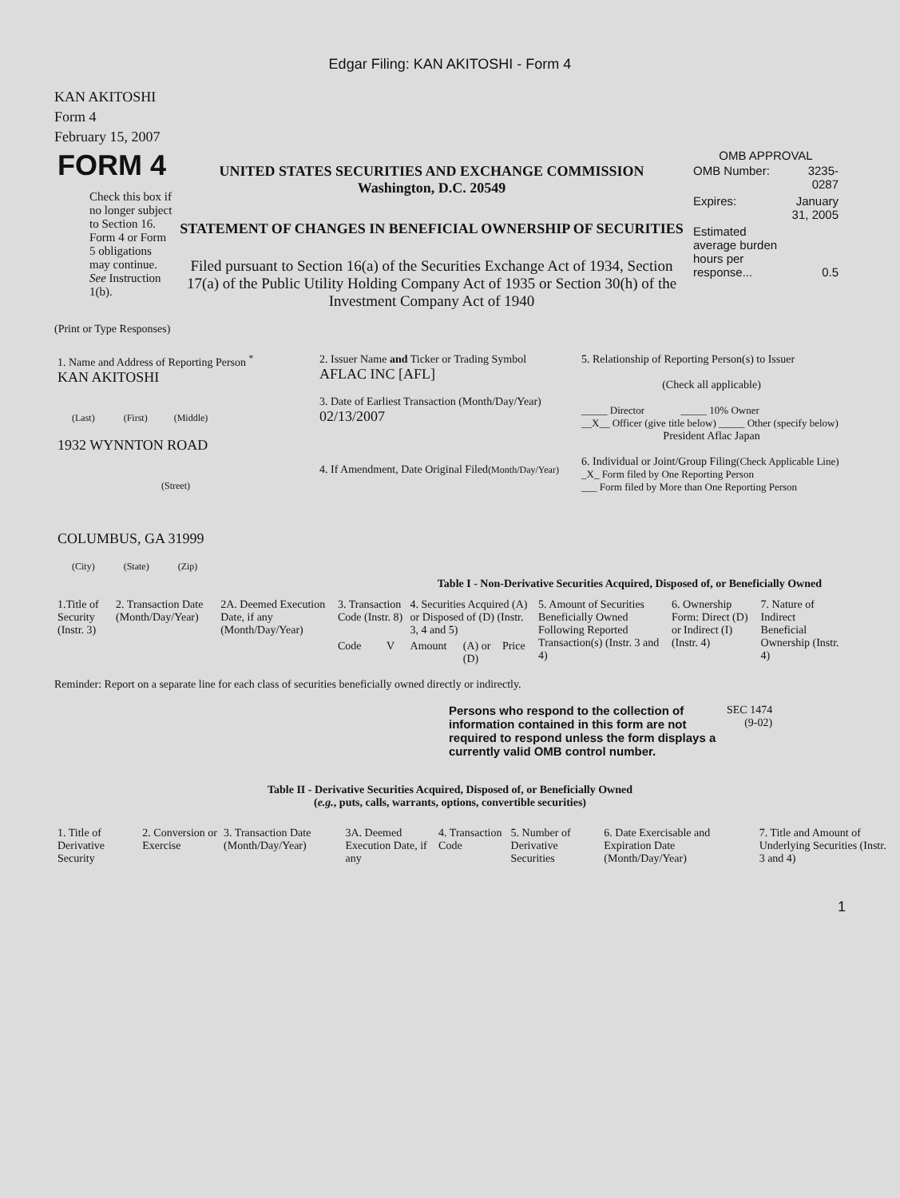Edgar Filing: KAN AKITOSHI - Form 4
KAN AKITOSHI
Form 4
February 15, 2007
| FORM 4 Check this box if no longer subject to Section 16. Form 4 or Form 5 obligations may continue. See Instruction 1(b). | UNITED STATES SECURITIES AND EXCHANGE COMMISSION Washington, D.C. 20549 STATEMENT OF CHANGES IN BENEFICIAL OWNERSHIP OF SECURITIES Filed pursuant to Section 16(a) of the Securities Exchange Act of 1934, Section 17(a) of the Public Utility Holding Company Act of 1935 or Section 30(h) of the Investment Company Act of 1940 | OMB APPROVAL / OMB Number: / 3235-0287 / / Expires: / January 31, 2005 / / Estimated average burden hours per response... / 0.5 / |
(Print or Type Responses)
| 1. Name and Address of Reporting Person <sup>*</sup> KAN AKITOSHI (Last) (First) (Middle) 1932 WYNNTON ROAD (Street) COLUMBUS, GA 31999 (City) (State) (Zip) | 2. Issuer Name and Ticker or Trading Symbol AFLAC INC [AFL] 3. Date of Earliest Transaction (Month/Day/Year) 02/13/2007 4. If Amendment, Date Original Filed (Month/Day/Year) | 5. Relationship of Reporting Person(s) to Issuer (Check all applicable) _____ Director _____ 10% Owner __X__ Officer (give title below) _____ Other (specify below) President Aflac Japan 6. Individual or Joint/Group Filing (Check Applicable Line) _X_ Form filed by One Reporting Person ___ Form filed by More than One Reporting Person |
Table I - Non-Derivative Securities Acquired, Disposed of, or Beneficially Owned
| 1.Title of Security (Instr. 3) | 2. Transaction Date (Month/Day/Year) | 2A. Deemed Execution Date, if any (Month/Day/Year) | 3. Transaction Code (Instr. 8) | | 4. Securities Acquired (A) or Disposed of (D) (Instr. 3, 4 and 5) | | | 5. Amount of Securities Beneficially Owned Following Reported Transaction(s) (Instr. 3 and 4) | 6. Ownership Form: Direct (D) or Indirect (I) (Instr. 4) | 7. Nature of Indirect Beneficial Ownership (Instr. 4) |
| --- | --- | --- | --- | --- | --- | --- | --- | --- | --- | --- |
| | | | Code | V | Amount | (A) or (D) | Price | | | |
Reminder: Report on a separate line for each class of securities beneficially owned directly or indirectly.
| Persons who respond to the collection of information contained in this form are not required to respond unless the form displays a currently valid OMB control number. | SEC 1474 (9-02) |
Table II - Derivative Securities Acquired, Disposed of, or Beneficially Owned
(e.g., puts, calls, warrants, options, convertible securities)
| 1. Title of Derivative Security | 2. Conversion or Exercise | 3. Transaction Date (Month/Day/Year) | 3A. Deemed Execution Date, if any | 4. Transaction Code | 5. Number of Derivative Securities | 6. Date Exercisable and Expiration Date (Month/Day/Year) | 7. Title and Amount of Underlying Securities (Instr. 3 and 4) |
| --- | --- | --- | --- | --- | --- | --- | --- |
1